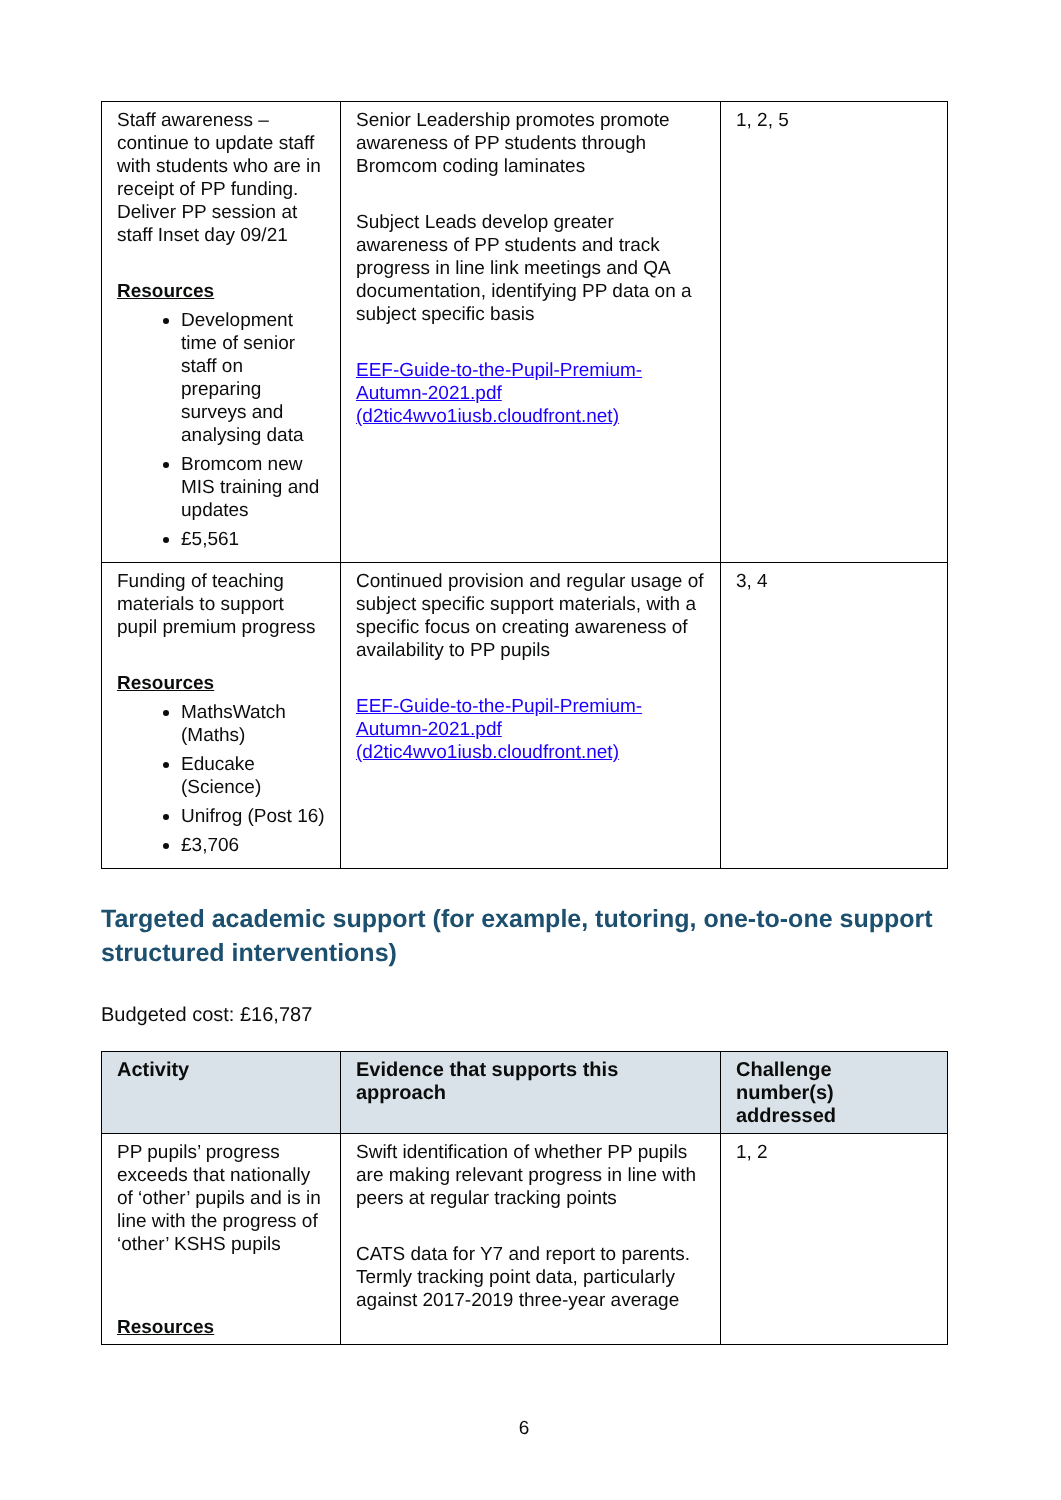| Staff awareness – continue to update staff with students who are in receipt of PP funding. Deliver PP session at staff Inset day 09/21 Resources Development time of senior staff on preparing surveys and analysing data Bromcom new MIS training and updates £5,561 | Senior Leadership promotes promote awareness of PP students through Bromcom coding laminates Subject Leads develop greater awareness of PP students and track progress in line link meetings and QA documentation, identifying PP data on a subject specific basis EEF-Guide-to-the-Pupil-Premium-Autumn-2021.pdf (d2tic4wvo1iusb.cloudfront.net) | 1, 2, 5 |
| Funding of teaching materials to support pupil premium progress Resources MathsWatch (Maths) Educake (Science) Unifrog (Post 16) £3,706 | Continued provision and regular usage of subject specific support materials, with a specific focus on creating awareness of availability to PP pupils EEF-Guide-to-the-Pupil-Premium-Autumn-2021.pdf (d2tic4wvo1iusb.cloudfront.net) | 3, 4 |
Targeted academic support (for example, tutoring, one-to-one support structured interventions)
Budgeted cost: £16,787
| Activity | Evidence that supports this approach | Challenge number(s) addressed |
| --- | --- | --- |
| PP pupils’ progress exceeds that nationally of ‘other’ pupils and is in line with the progress of ‘other’ KSHS pupils Resources | Swift identification of whether PP pupils are making relevant progress in line with peers at regular tracking points CATS data for Y7 and report to parents. Termly tracking point data, particularly against 2017-2019 three-year average | 1, 2 |
6